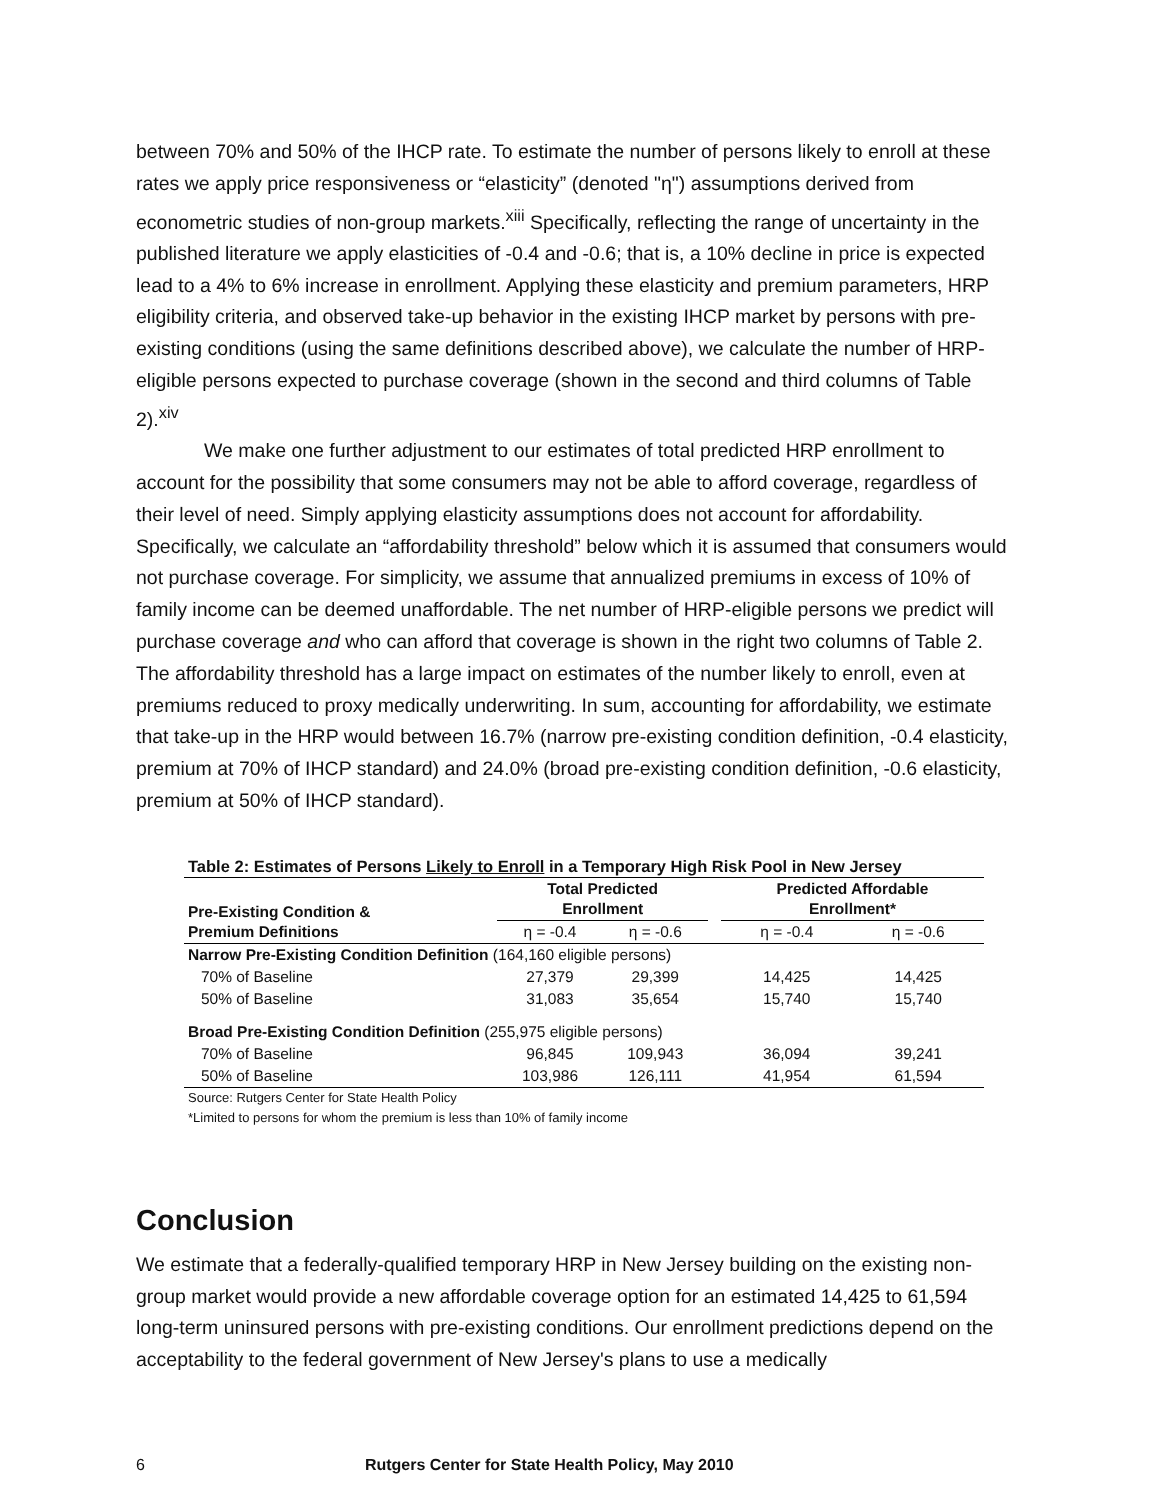between 70% and 50% of the IHCP rate. To estimate the number of persons likely to enroll at these rates we apply price responsiveness or “elasticity” (denoted "η") assumptions derived from econometric studies of non-group markets.<sup>xiii</sup> Specifically, reflecting the range of uncertainty in the published literature we apply elasticities of -0.4 and -0.6; that is, a 10% decline in price is expected lead to a 4% to 6% increase in enrollment. Applying these elasticity and premium parameters, HRP eligibility criteria, and observed take-up behavior in the existing IHCP market by persons with pre-existing conditions (using the same definitions described above), we calculate the number of HRP-eligible persons expected to purchase coverage (shown in the second and third columns of Table 2).<sup>xiv</sup>
We make one further adjustment to our estimates of total predicted HRP enrollment to account for the possibility that some consumers may not be able to afford coverage, regardless of their level of need. Simply applying elasticity assumptions does not account for affordability. Specifically, we calculate an “affordability threshold” below which it is assumed that consumers would not purchase coverage. For simplicity, we assume that annualized premiums in excess of 10% of family income can be deemed unaffordable. The net number of HRP-eligible persons we predict will purchase coverage and who can afford that coverage is shown in the right two columns of Table 2. The affordability threshold has a large impact on estimates of the number likely to enroll, even at premiums reduced to proxy medically underwriting. In sum, accounting for affordability, we estimate that take-up in the HRP would between 16.7% (narrow pre-existing condition definition, -0.4 elasticity, premium at 70% of IHCP standard) and 24.0% (broad pre-existing condition definition, -0.6 elasticity, premium at 50% of IHCP standard).
| Table 2: Estimates of Persons Likely to Enroll in a Temporary High Risk Pool in New Jersey | | | | | |
| --- | --- | --- | --- | --- | --- |
| Pre-Existing Condition & Premium Definitions | Total Predicted Enrollment | | | Predicted Affordable Enrollment* | |
| | η = -0.4 | η = -0.6 | | η = -0.4 | η = -0.6 |
| Narrow Pre-Existing Condition Definition (164,160 eligible persons) | | | | | |
| 70% of Baseline | 27,379 | 29,399 | | 14,425 | 14,425 |
| 50% of Baseline | 31,083 | 35,654 | | 15,740 | 15,740 |
| Broad Pre-Existing Condition Definition (255,975 eligible persons) | | | | | |
| 70% of Baseline | 96,845 | 109,943 | | 36,094 | 39,241 |
| 50% of Baseline | 103,986 | 126,111 | | 41,954 | 61,594 |
Source: Rutgers Center for State Health Policy
*Limited to persons for whom the premium is less than 10% of family income
Conclusion
We estimate that a federally-qualified temporary HRP in New Jersey building on the existing non-group market would provide a new affordable coverage option for an estimated 14,425 to 61,594 long-term uninsured persons with pre-existing conditions. Our enrollment predictions depend on the acceptability to the federal government of New Jersey's plans to use a medically
6 Rutgers Center for State Health Policy, May 2010